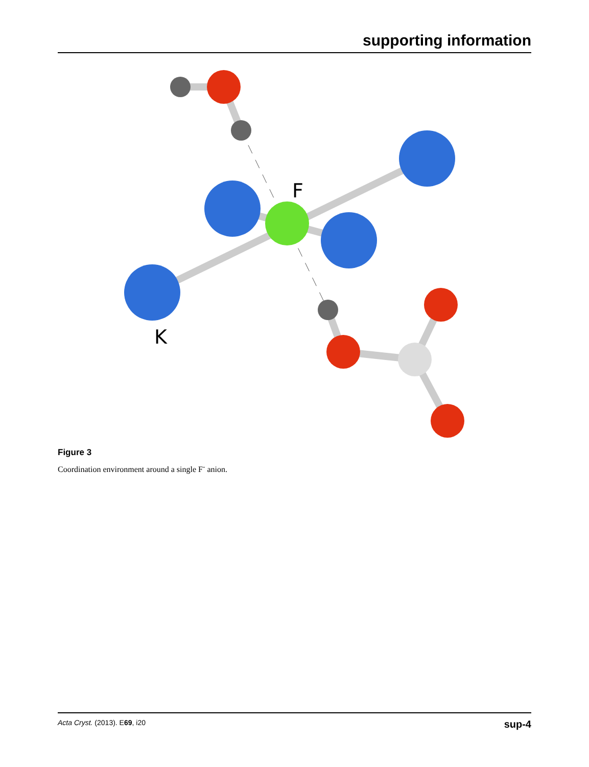supporting information
F
K
Figure 3
Coordination environment around a single F<sup>-</sup> anion.
Acta Cryst. (2013). E69, i20 sup-4